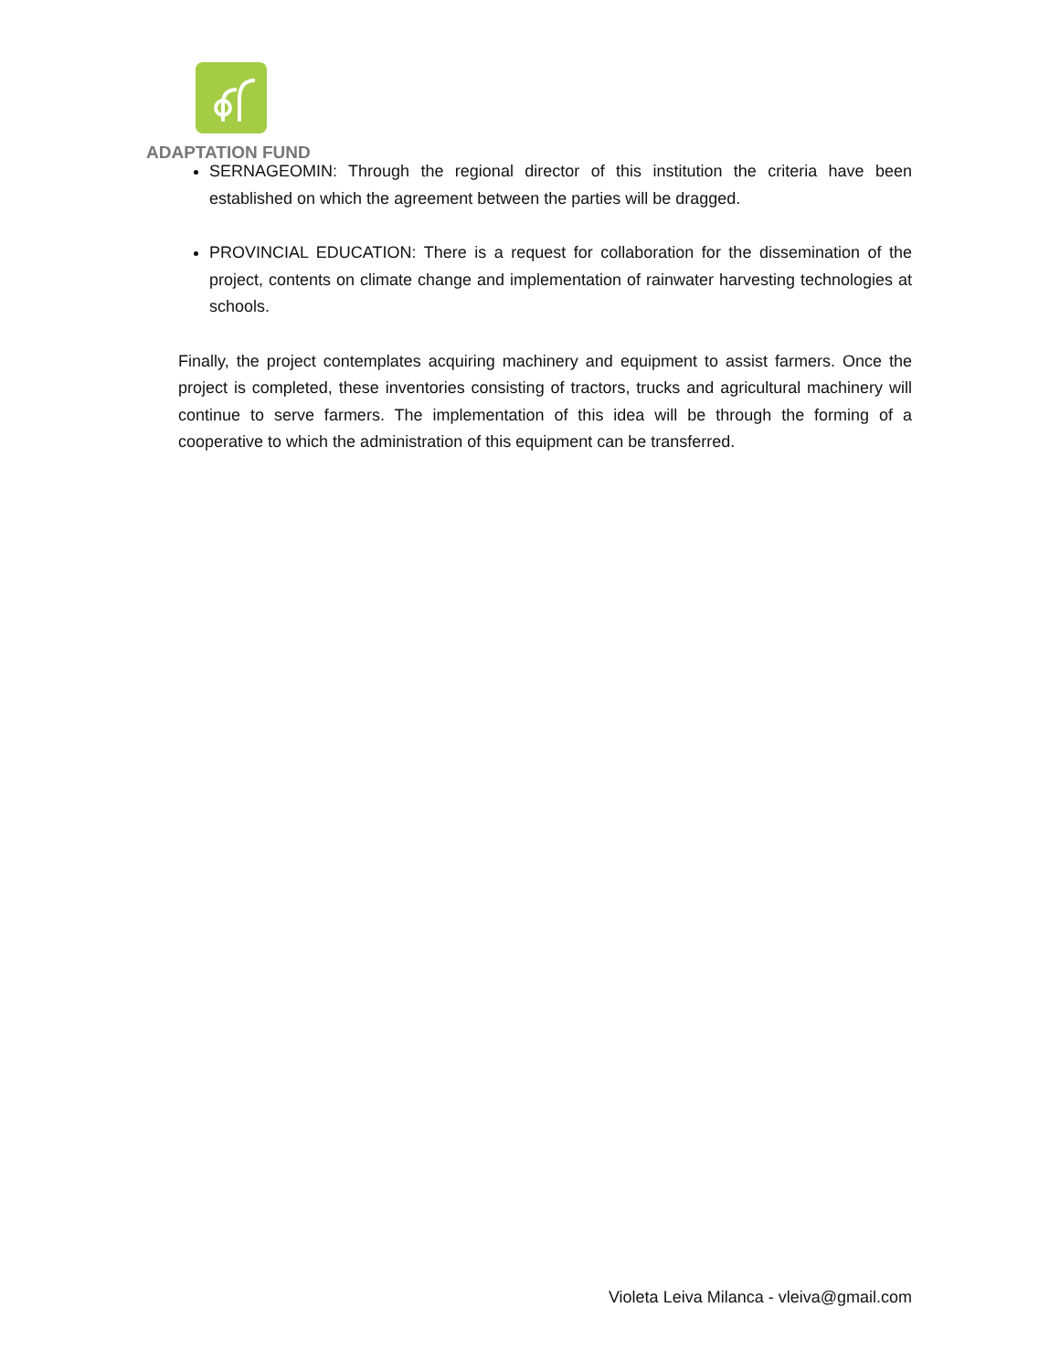ADAPTATION FUND
SERNAGEOMIN: Through the regional director of this institution the criteria have been established on which the agreement between the parties will be dragged.
PROVINCIAL EDUCATION: There is a request for collaboration for the dissemination of the project, contents on climate change and implementation of rainwater harvesting technologies at schools.
Finally, the project contemplates acquiring machinery and equipment to assist farmers. Once the project is completed, these inventories consisting of tractors, trucks and agricultural machinery will continue to serve farmers. The implementation of this idea will be through the forming of a cooperative to which the administration of this equipment can be transferred.
Violeta Leiva Milanca - vleiva@gmail.com